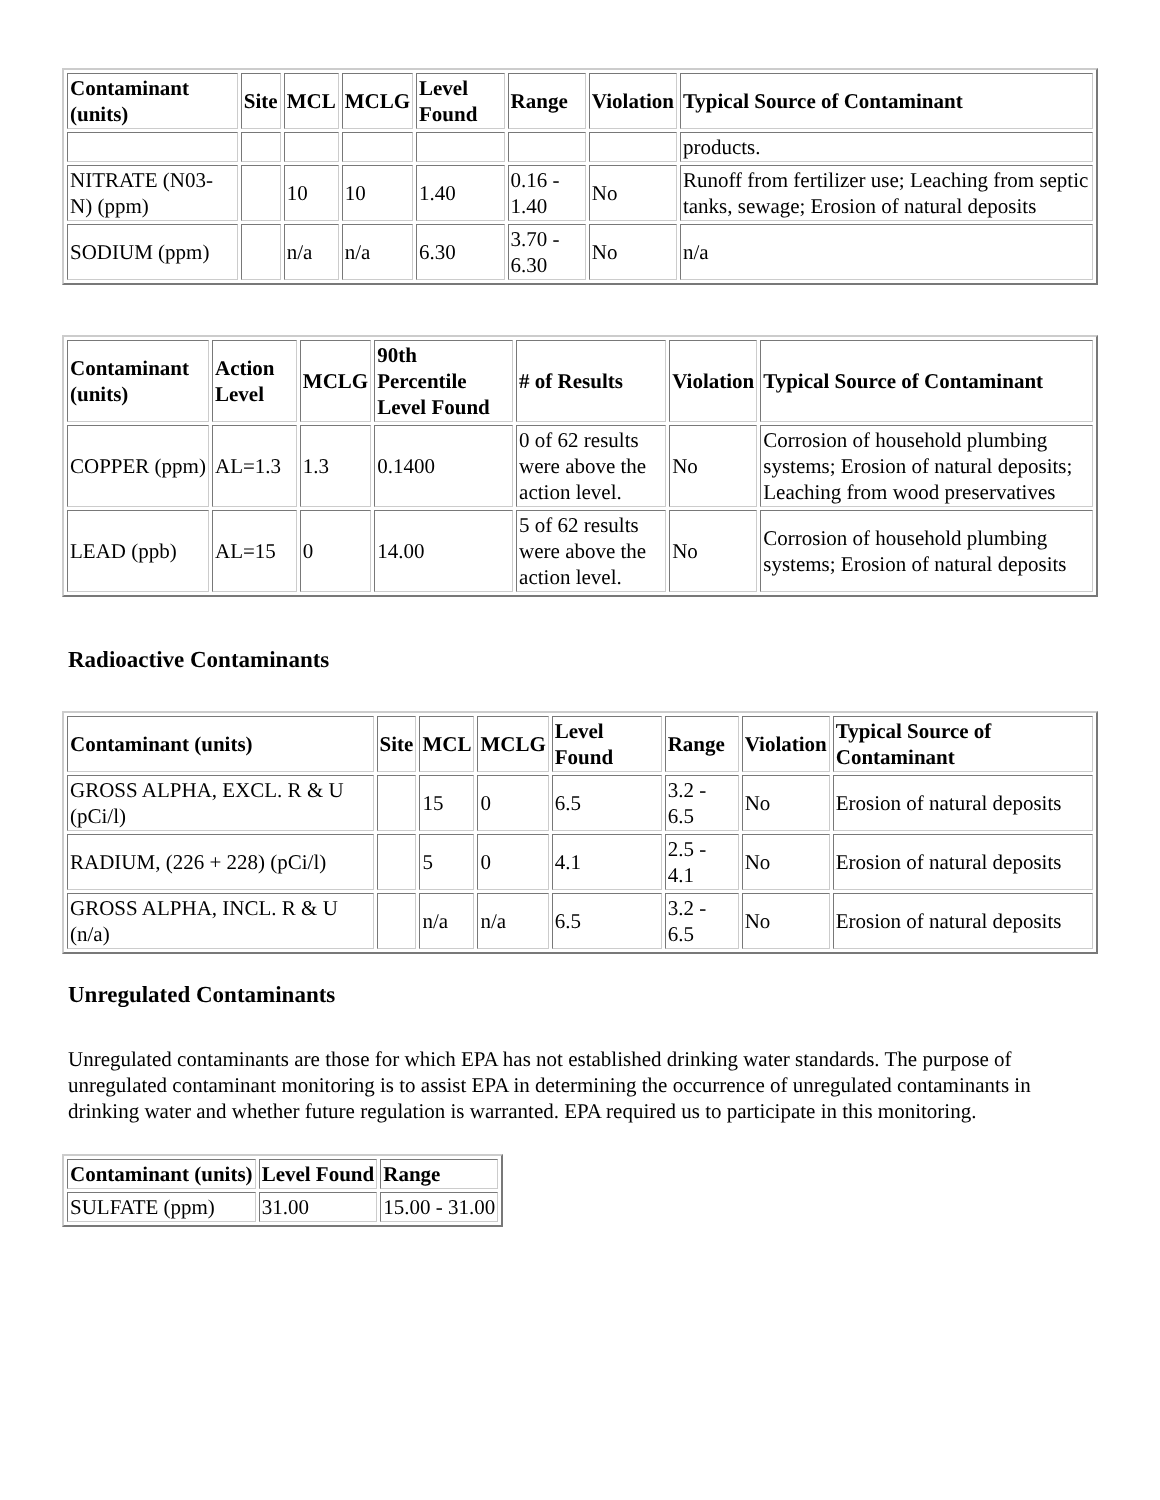| Contaminant (units) | Site | MCL | MCLG | Level Found | Range | Violation | Typical Source of Contaminant |
| --- | --- | --- | --- | --- | --- | --- | --- |
| | | | | | | | products. |
| NITRATE (N03-N) (ppm) | | 10 | 10 | 1.40 | 0.16 - 1.40 | No | Runoff from fertilizer use; Leaching from septic tanks, sewage; Erosion of natural deposits |
| SODIUM (ppm) | | n/a | n/a | 6.30 | 3.70 - 6.30 | No | n/a |
| Contaminant (units) | Action Level | MCLG | 90th Percentile Level Found | # of Results | Violation | Typical Source of Contaminant |
| --- | --- | --- | --- | --- | --- | --- |
| COPPER (ppm) | AL=1.3 | 1.3 | 0.1400 | 0 of 62 results were above the action level. | No | Corrosion of household plumbing systems; Erosion of natural deposits; Leaching from wood preservatives |
| LEAD (ppb) | AL=15 | 0 | 14.00 | 5 of 62 results were above the action level. | No | Corrosion of household plumbing systems; Erosion of natural deposits |
Radioactive Contaminants
| Contaminant (units) | Site | MCL | MCLG | Level Found | Range | Violation | Typical Source of Contaminant |
| --- | --- | --- | --- | --- | --- | --- | --- |
| GROSS ALPHA, EXCL. R & U (pCi/l) | | 15 | 0 | 6.5 | 3.2 - 6.5 | No | Erosion of natural deposits |
| RADIUM, (226 + 228) (pCi/l) | | 5 | 0 | 4.1 | 2.5 - 4.1 | No | Erosion of natural deposits |
| GROSS ALPHA, INCL. R & U (n/a) | | n/a | n/a | 6.5 | 3.2 - 6.5 | No | Erosion of natural deposits |
Unregulated Contaminants
Unregulated contaminants are those for which EPA has not established drinking water standards. The purpose of unregulated contaminant monitoring is to assist EPA in determining the occurrence of unregulated contaminants in drinking water and whether future regulation is warranted. EPA required us to participate in this monitoring.
| Contaminant (units) | Level Found | Range |
| --- | --- | --- |
| SULFATE (ppm) | 31.00 | 15.00 - 31.00 |